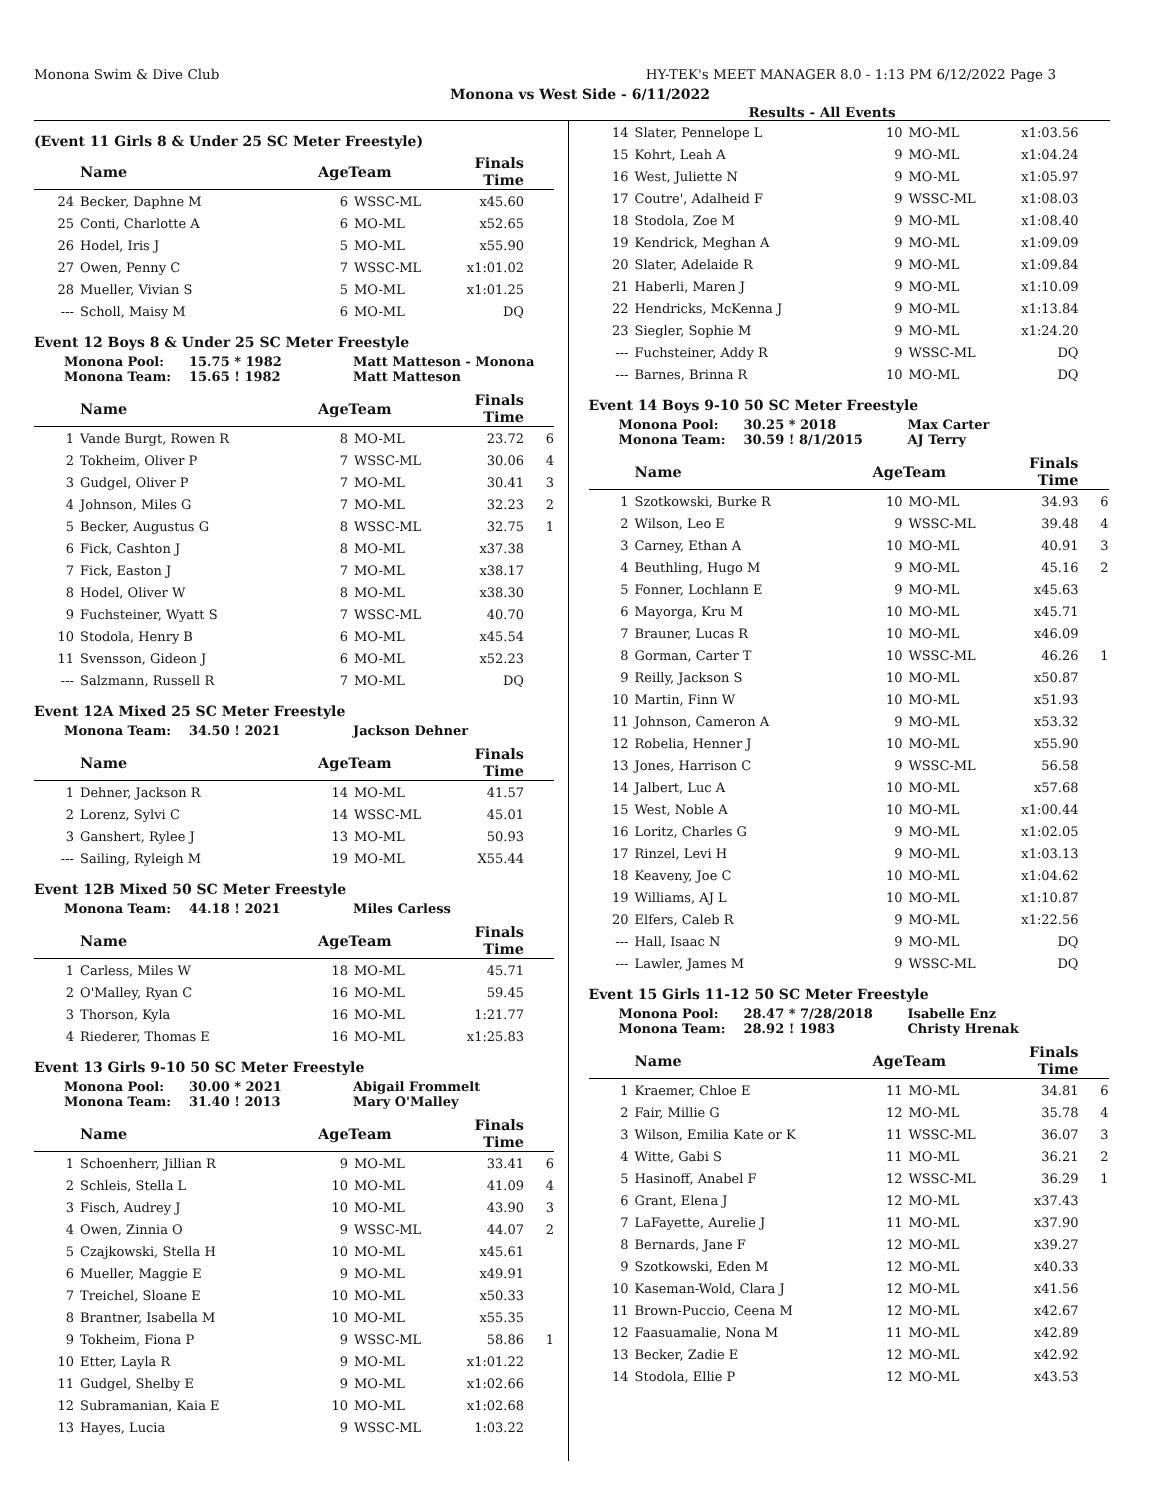Monona Swim & Dive Club HY-TEK's MEET MANAGER 8.0 - 1:13 PM 6/12/2022 Page 3
Monona vs West Side - 6/11/2022
Results - All Events
(Event 11 Girls 8 & Under 25 SC Meter Freestyle)
| | Name | AgeTeam | | Finals Time | |
| --- | --- | --- | --- | --- | --- |
| 24 | Becker, Daphne M | 6 | WSSC-ML | x45.60 | |
| 25 | Conti, Charlotte A | 6 | MO-ML | x52.65 | |
| 26 | Hodel, Iris J | 5 | MO-ML | x55.90 | |
| 27 | Owen, Penny C | 7 | WSSC-ML | x1:01.02 | |
| 28 | Mueller, Vivian S | 5 | MO-ML | x1:01.25 | |
| --- | Scholl, Maisy M | 6 | MO-ML | DQ | |
Event 12 Boys 8 & Under 25 SC Meter Freestyle
Monona Pool: 15.75 * 1982 Matt Matteson - Monona Monona Team: 15.65 ! 1982 Matt Matteson
| | Name | AgeTeam | | Finals Time | |
| --- | --- | --- | --- | --- | --- |
| 1 | Vande Burgt, Rowen R | 8 | MO-ML | 23.72 | 6 |
| 2 | Tokheim, Oliver P | 7 | WSSC-ML | 30.06 | 4 |
| 3 | Gudgel, Oliver P | 7 | MO-ML | 30.41 | 3 |
| 4 | Johnson, Miles G | 7 | MO-ML | 32.23 | 2 |
| 5 | Becker, Augustus G | 8 | WSSC-ML | 32.75 | 1 |
| 6 | Fick, Cashton J | 8 | MO-ML | x37.38 | |
| 7 | Fick, Easton J | 7 | MO-ML | x38.17 | |
| 8 | Hodel, Oliver W | 8 | MO-ML | x38.30 | |
| 9 | Fuchsteiner, Wyatt S | 7 | WSSC-ML | 40.70 | |
| 10 | Stodola, Henry B | 6 | MO-ML | x45.54 | |
| 11 | Svensson, Gideon J | 6 | MO-ML | x52.23 | |
| --- | Salzmann, Russell R | 7 | MO-ML | DQ | |
Event 12A Mixed 25 SC Meter Freestyle
Monona Team: 34.50 ! 2021 Jackson Dehner
| | Name | AgeTeam | | Finals Time | |
| --- | --- | --- | --- | --- | --- |
| 1 | Dehner, Jackson R | 14 | MO-ML | 41.57 | |
| 2 | Lorenz, Sylvi C | 14 | WSSC-ML | 45.01 | |
| 3 | Ganshert, Rylee J | 13 | MO-ML | 50.93 | |
| --- | Sailing, Ryleigh M | 19 | MO-ML | X55.44 | |
Event 12B Mixed 50 SC Meter Freestyle
Monona Team: 44.18 ! 2021 Miles Carless
| | Name | AgeTeam | | Finals Time | |
| --- | --- | --- | --- | --- | --- |
| 1 | Carless, Miles W | 18 | MO-ML | 45.71 | |
| 2 | O'Malley, Ryan C | 16 | MO-ML | 59.45 | |
| 3 | Thorson, Kyla | 16 | MO-ML | 1:21.77 | |
| 4 | Riederer, Thomas E | 16 | MO-ML | x1:25.83 | |
Event 13 Girls 9-10 50 SC Meter Freestyle
Monona Pool: 30.00 * 2021 Abigail Frommelt Monona Team: 31.40 ! 2013 Mary O'Malley
| | Name | AgeTeam | | Finals Time | |
| --- | --- | --- | --- | --- | --- |
| 1 | Schoenherr, Jillian R | 9 | MO-ML | 33.41 | 6 |
| 2 | Schleis, Stella L | 10 | MO-ML | 41.09 | 4 |
| 3 | Fisch, Audrey J | 10 | MO-ML | 43.90 | 3 |
| 4 | Owen, Zinnia O | 9 | WSSC-ML | 44.07 | 2 |
| 5 | Czajkowski, Stella H | 10 | MO-ML | x45.61 | |
| 6 | Mueller, Maggie E | 9 | MO-ML | x49.91 | |
| 7 | Treichel, Sloane E | 10 | MO-ML | x50.33 | |
| 8 | Brantner, Isabella M | 10 | MO-ML | x55.35 | |
| 9 | Tokheim, Fiona P | 9 | WSSC-ML | 58.86 | 1 |
| 10 | Etter, Layla R | 9 | MO-ML | x1:01.22 | |
| 11 | Gudgel, Shelby E | 9 | MO-ML | x1:02.66 | |
| 12 | Subramanian, Kaia E | 10 | MO-ML | x1:02.68 | |
| 13 | Hayes, Lucia | 9 | WSSC-ML | 1:03.22 | |
| 14 | Slater, Pennelope L | 10 | MO-ML | x1:03.56 | |
| 15 | Kohrt, Leah A | 9 | MO-ML | x1:04.24 | |
| 16 | West, Juliette N | 9 | MO-ML | x1:05.97 | |
| 17 | Coutre', Adalheid F | 9 | WSSC-ML | x1:08.03 | |
| 18 | Stodola, Zoe M | 9 | MO-ML | x1:08.40 | |
| 19 | Kendrick, Meghan A | 9 | MO-ML | x1:09.09 | |
| 20 | Slater, Adelaide R | 9 | MO-ML | x1:09.84 | |
| 21 | Haberli, Maren J | 9 | MO-ML | x1:10.09 | |
| 22 | Hendricks, McKenna J | 9 | MO-ML | x1:13.84 | |
| 23 | Siegler, Sophie M | 9 | MO-ML | x1:24.20 | |
| --- | Fuchsteiner, Addy R | 9 | WSSC-ML | DQ | |
| --- | Barnes, Brinna R | 10 | MO-ML | DQ | |
Event 14 Boys 9-10 50 SC Meter Freestyle
Monona Pool: 30.25 * 2018 Max Carter Monona Team: 30.59 ! 8/1/2015 AJ Terry
| | Name | AgeTeam | | Finals Time | |
| --- | --- | --- | --- | --- | --- |
| 1 | Szotkowski, Burke R | 10 | MO-ML | 34.93 | 6 |
| 2 | Wilson, Leo E | 9 | WSSC-ML | 39.48 | 4 |
| 3 | Carney, Ethan A | 10 | MO-ML | 40.91 | 3 |
| 4 | Beuthling, Hugo M | 9 | MO-ML | 45.16 | 2 |
| 5 | Fonner, Lochlann E | 9 | MO-ML | x45.63 | |
| 6 | Mayorga, Kru M | 10 | MO-ML | x45.71 | |
| 7 | Brauner, Lucas R | 10 | MO-ML | x46.09 | |
| 8 | Gorman, Carter T | 10 | WSSC-ML | 46.26 | 1 |
| 9 | Reilly, Jackson S | 10 | MO-ML | x50.87 | |
| 10 | Martin, Finn W | 10 | MO-ML | x51.93 | |
| 11 | Johnson, Cameron A | 9 | MO-ML | x53.32 | |
| 12 | Robelia, Henner J | 10 | MO-ML | x55.90 | |
| 13 | Jones, Harrison C | 9 | WSSC-ML | 56.58 | |
| 14 | Jalbert, Luc A | 10 | MO-ML | x57.68 | |
| 15 | West, Noble A | 10 | MO-ML | x1:00.44 | |
| 16 | Loritz, Charles G | 9 | MO-ML | x1:02.05 | |
| 17 | Rinzel, Levi H | 9 | MO-ML | x1:03.13 | |
| 18 | Keaveny, Joe C | 10 | MO-ML | x1:04.62 | |
| 19 | Williams, AJ L | 10 | MO-ML | x1:10.87 | |
| 20 | Elfers, Caleb R | 9 | MO-ML | x1:22.56 | |
| --- | Hall, Isaac N | 9 | MO-ML | DQ | |
| --- | Lawler, James M | 9 | WSSC-ML | DQ | |
Event 15 Girls 11-12 50 SC Meter Freestyle
Monona Pool: 28.47 * 7/28/2018 Isabelle Enz Monona Team: 28.92 ! 1983 Christy Hrenak
| | Name | AgeTeam | | Finals Time | |
| --- | --- | --- | --- | --- | --- |
| 1 | Kraemer, Chloe E | 11 | MO-ML | 34.81 | 6 |
| 2 | Fair, Millie G | 12 | MO-ML | 35.78 | 4 |
| 3 | Wilson, Emilia Kate or K | 11 | WSSC-ML | 36.07 | 3 |
| 4 | Witte, Gabi S | 11 | MO-ML | 36.21 | 2 |
| 5 | Hasinoff, Anabel F | 12 | WSSC-ML | 36.29 | 1 |
| 6 | Grant, Elena J | 12 | MO-ML | x37.43 | |
| 7 | LaFayette, Aurelie J | 11 | MO-ML | x37.90 | |
| 8 | Bernards, Jane F | 12 | MO-ML | x39.27 | |
| 9 | Szotkowski, Eden M | 12 | MO-ML | x40.33 | |
| 10 | Kaseman-Wold, Clara J | 12 | MO-ML | x41.56 | |
| 11 | Brown-Puccio, Ceena M | 12 | MO-ML | x42.67 | |
| 12 | Faasuamalie, Nona M | 11 | MO-ML | x42.89 | |
| 13 | Becker, Zadie E | 12 | MO-ML | x42.92 | |
| 14 | Stodola, Ellie P | 12 | MO-ML | x43.53 | |